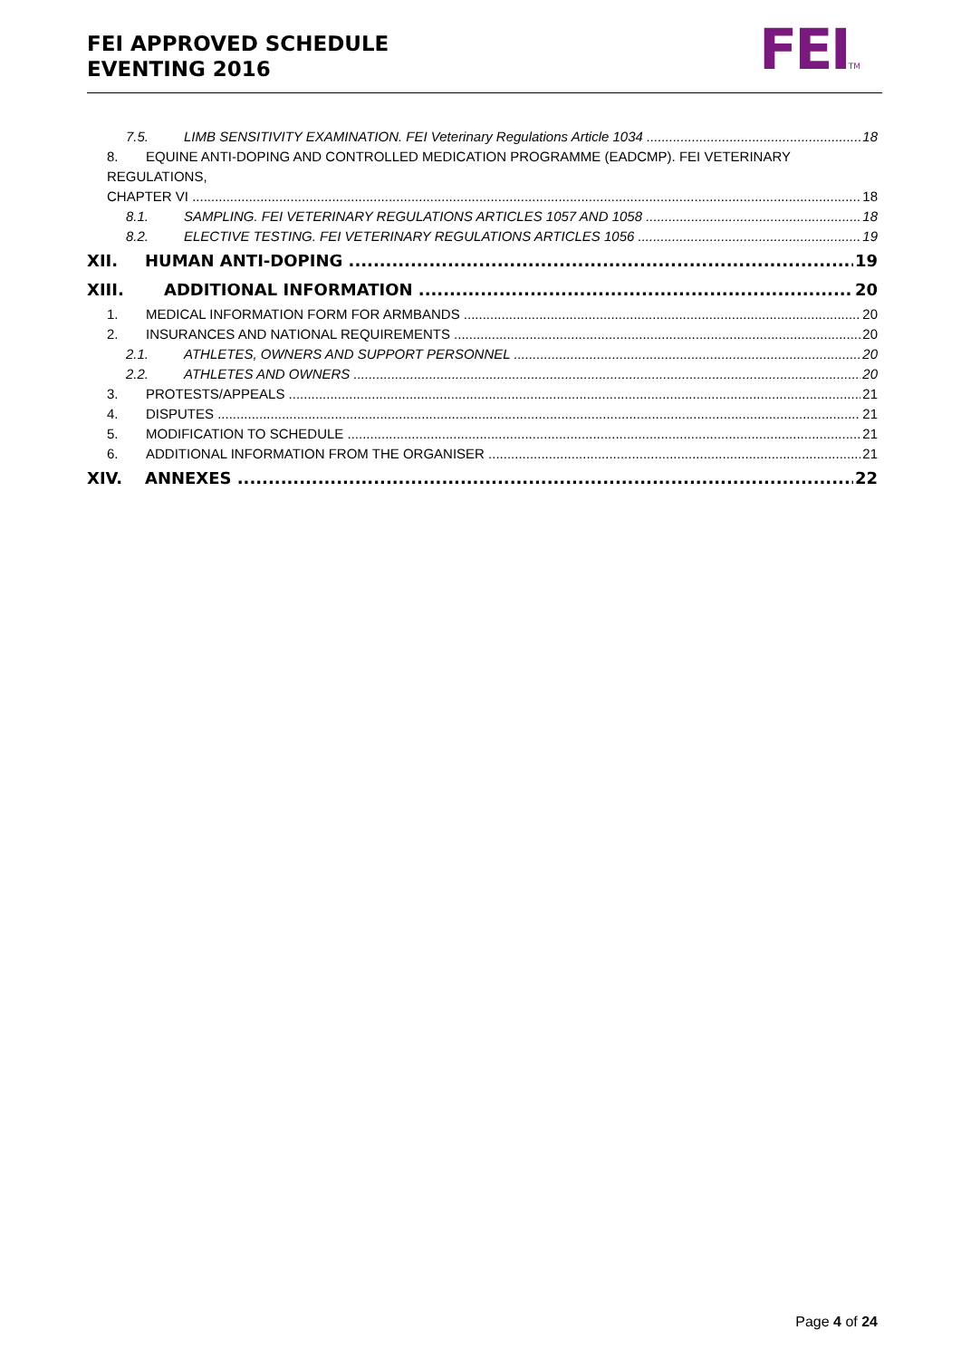FEI APPROVED SCHEDULE
EVENTING 2016
FEITM
7.5. LIMB SENSITIVITY EXAMINATION. FEI Veterinary Regulations Article 1034 18
8. EQUINE ANTI-DOPING AND CONTROLLED MEDICATION PROGRAMME (EADCMP). FEI VETERINARY REGULATIONS,
CHAPTER VI 18
8.1. SAMPLING. FEI VETERINARY REGULATIONS ARTICLES 1057 AND 1058 18
8.2. ELECTIVE TESTING. FEI VETERINARY REGULATIONS ARTICLES 1056 19
XII. HUMAN ANTI-DOPING 19
XIII. ADDITIONAL INFORMATION 20
1. MEDICAL INFORMATION FORM FOR ARMBANDS 20
2. INSURANCES AND NATIONAL REQUIREMENTS 20
2.1. ATHLETES, OWNERS AND SUPPORT PERSONNEL 20
2.2. ATHLETES AND OWNERS 20
3. PROTESTS/APPEALS 21
4. DISPUTES 21
5. MODIFICATION TO SCHEDULE 21
6. ADDITIONAL INFORMATION FROM THE ORGANISER 21
XIV. ANNEXES 22
Page 4 of 24